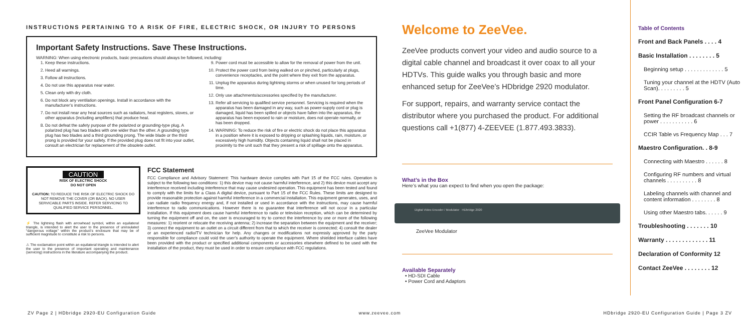INSTRUCTIONS PERTAINING TO A RISK OF FIRE, ELECTRIC SHOCK, OR INJURY TO PERSONS
Important Safety Instructions. Save These Instructions.
WARNING: When using electronic products, basic precautions should always be followed, including:
1. Keep these instructions.
2. Heed all warnings.
3. Follow all instructions.
4. Do not use this apparatus near water.
5. Clean only with dry cloth.
6. Do not block any ventilation openings. Install in accordance with the manufacturer’s instructions.
7. Do not install near any heat sources such as radiators, heat registers, stoves, or other apparatus (including amplifiers) that produce heat.
8. Do not defeat the safety purpose of the polarized or grounding-type plug. A polarized plug has two blades with one wider than the other. A grounding type plug has two blades and a third grounding prong. The wide blade or the third prong is provided for your safety. If the provided plug does not fit into your outlet, consult an electrician for replacement of the obsolete outlet.
9. Power cord must be accessible to allow for the removal of power from the unit.
10. Protect the power cord from being walked on or pinched, particularly at plugs, convenience receptacles, and the point where they exit from the apparatus.
11. Unplug the apparatus during lightning storms or when unused for long periods of time.
12. Only use attachments/accessories specified by the manufacturer.
13. Refer all servicing to qualified service personnel. Servicing is required when the apparatus has been damaged in any way, such as power-supply cord or plug is damaged, liquid has been spilled or objects have fallen into the apparatus, the apparatus has been exposed to rain or moisture, does not operate normally, or has been dropped.
14. WARNING: To reduce the risk of fire or electric shock do not place this apparatus in a position where it is exposed to dripping or splashing liquids, rain, moisture, or excessively high humidity. Objects containing liquid shall not be placed in proximity to the unit such that they present a risk of spillage onto the apparatus.
CAUTION
RISK OF ELECTRIC SHOCK
DO NOT OPEN
CAUTION: TO REDUCE THE RISK OF ELECTRIC SHOCK DO NOT REMOVE THE COVER (OR BACK). NO USER SERVICABLE PARTS INSIDE. REFER SERVICING TO QUALIFIED SERVICE PERSONNEL.
⚡ The lightning flash with arrowhead symbol, within an equilateral triangle, is intended to alert the user to the presence of uninsulated “dangerous voltage” within the product’s enclosure that may be of sufficient magnitude to constitute a risk to persons.
⚠ The exclamation point within an equilateral triangle is intended to alert the user to the presence of important operating and maintenance (servicing) instructions in the literature accompanying the product.
FCC Statement
FCC Compliance and Advisory Statement: This hardware device complies with Part 15 of the FCC rules. Operation is subject to the following two conditions: 1) this device may not cause harmful interference, and 2) this device must accept any interference received including interference that may cause undesired operation. This equipment has been tested and found to comply with the limits for a Class A digital device, pursuant to Part 15 of the FCC Rules. These limits are designed to provide reasonable protection against harmful interference in a commercial installation. This equipment generates, uses, and can radiate radio frequency energy and, if not installed or used in accordance with the instructions, may cause harmful interference to radio communications. However there is no guarantee that interference will not occur in a particular installation. If this equipment does cause harmful interference to radio or television reception, which can be determined by turning the equipment off and on, the user is encouraged to try to correct the interference by one or more of the following measures: 1) reorient or relocate the receiving antenna; 2) increase the separation between the equipment and the receiver; 3) connect the equipment to an outlet on a circuit different from that to which the receiver is connected; 4) consult the dealer or an experienced radio/TV technician for help. Any changes or modifications not expressly approved by the party responsible for compliance could void the user’s authority to operate the equipment. Where shielded interface cables have been provided with the product or specified additional components or accessories elsewhere defined to be used with the installation of the product, they must be used in order to ensure compliance with FCC regulations.
Welcome to ZeeVee.
ZeeVee products convert your video and audio source to a digital cable channel and broadcast it over coax to all your HDTVs. This guide walks you through basic and more enhanced setup for ZeeVee’s HDbridge 2920 modulator.
For support, repairs, and warranty service contact the distributor where you purchased the product. For additional questions call +1(877) 4-ZEEVEE (1.877.493.3833).
What’s in the Box
Here’s what you can expect to find when you open the package:
Digital Video Encoder / Modulator HDbridge 2920
ZeeVee Modulator
Available Separately
• HD-SDI Cable
• Power Cord and Adaptors
Table of Contents
Front and Back Panels . . . . 4
Basic Installation . . . . . . . . 5
Beginning setup . . . . . . . . . . . . . 5
Tuning your channel at the HDTV (Auto Scan). . . . . . . . . 5
Front Panel Configuration 6-7
Setting the RF broadcast channels or power . . . . . . . . . . . 6
CCIR Table vs Frequency Map . . . 7
Maestro Configuration. . 8-9
Connecting with Maestro . . . . . . 8
Configuring RF numbers and virtual channels . . . . . . . . . . 8
Labeling channels with channel and content information . . . . . . . . 8
Using other Maestro tabs. . . . . . 9
Troubleshooting . . . . . . . 10
Warranty . . . . . . . . . . . . . 11
Declaration of Conformity 12
Contact ZeeVee . . . . . . . . 12
ZV Page 2 | HDbridge 2920-EU Configuration Guide www.zeevee.com HDbridge 2920-EU Configuration Guide | Page 3 ZV